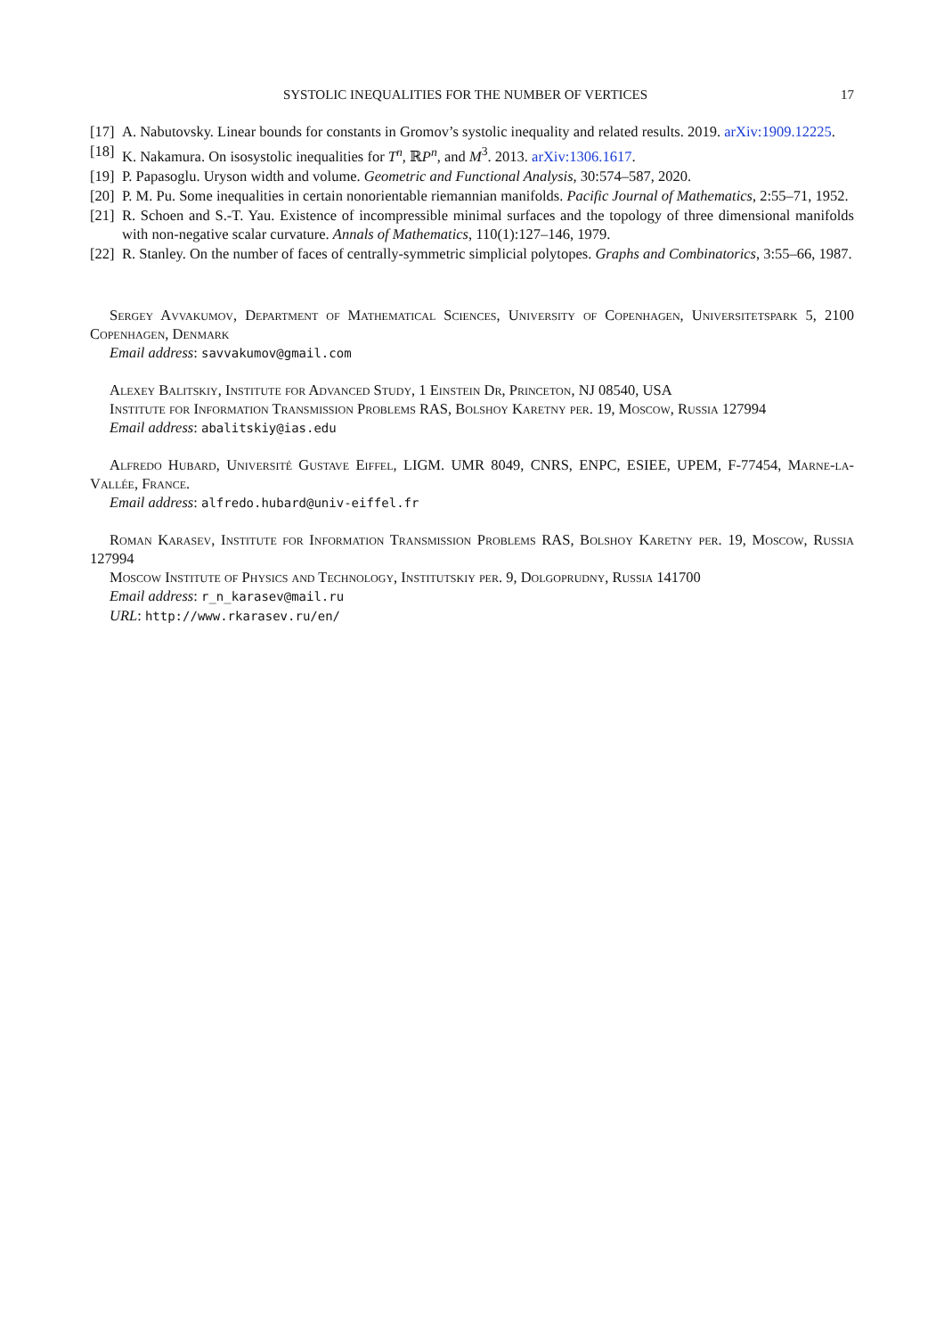SYSTOLIC INEQUALITIES FOR THE NUMBER OF VERTICES 17
[17] A. Nabutovsky. Linear bounds for constants in Gromov’s systolic inequality and related results. 2019. arXiv:1909.12225.
[18] K. Nakamura. On isosystolic inequalities for T<sup>n</sup>, ℝP<sup>n</sup>, and M<sup>3</sup>. 2013. arXiv:1306.1617.
[19] P. Papasoglu. Uryson width and volume. Geometric and Functional Analysis, 30:574–587, 2020.
[20] P. M. Pu. Some inequalities in certain nonorientable riemannian manifolds. Pacific Journal of Mathematics, 2:55–71, 1952.
[21] R. Schoen and S.-T. Yau. Existence of incompressible minimal surfaces and the topology of three dimensional manifolds with non-negative scalar curvature. Annals of Mathematics, 110(1):127–146, 1979.
[22] R. Stanley. On the number of faces of centrally-symmetric simplicial polytopes. Graphs and Combinatorics, 3:55–66, 1987.
Sergey Avvakumov, Department of Mathematical Sciences, University of Copenhagen, Universitetspark 5, 2100 Copenhagen, Denmark
Email address: savvakumov@gmail.com
Alexey Balitskiy, Institute for Advanced Study, 1 Einstein Dr, Princeton, NJ 08540, USA
Institute for Information Transmission Problems RAS, Bolshoy Karetny per. 19, Moscow, Russia 127994
Email address: abalitskiy@ias.edu
Alfredo Hubard, Université Gustave Eiffel, LIGM. UMR 8049, CNRS, ENPC, ESIEE, UPEM, F-77454, Marne-la-Vallée, France.
Email address: alfredo.hubard@univ-eiffel.fr
Roman Karasev, Institute for Information Transmission Problems RAS, Bolshoy Karetny per. 19, Moscow, Russia 127994
Moscow Institute of Physics and Technology, Institutskiy per. 9, Dolgoprudny, Russia 141700
Email address: r_n_karasev@mail.ru
URL: http://www.rkarasev.ru/en/